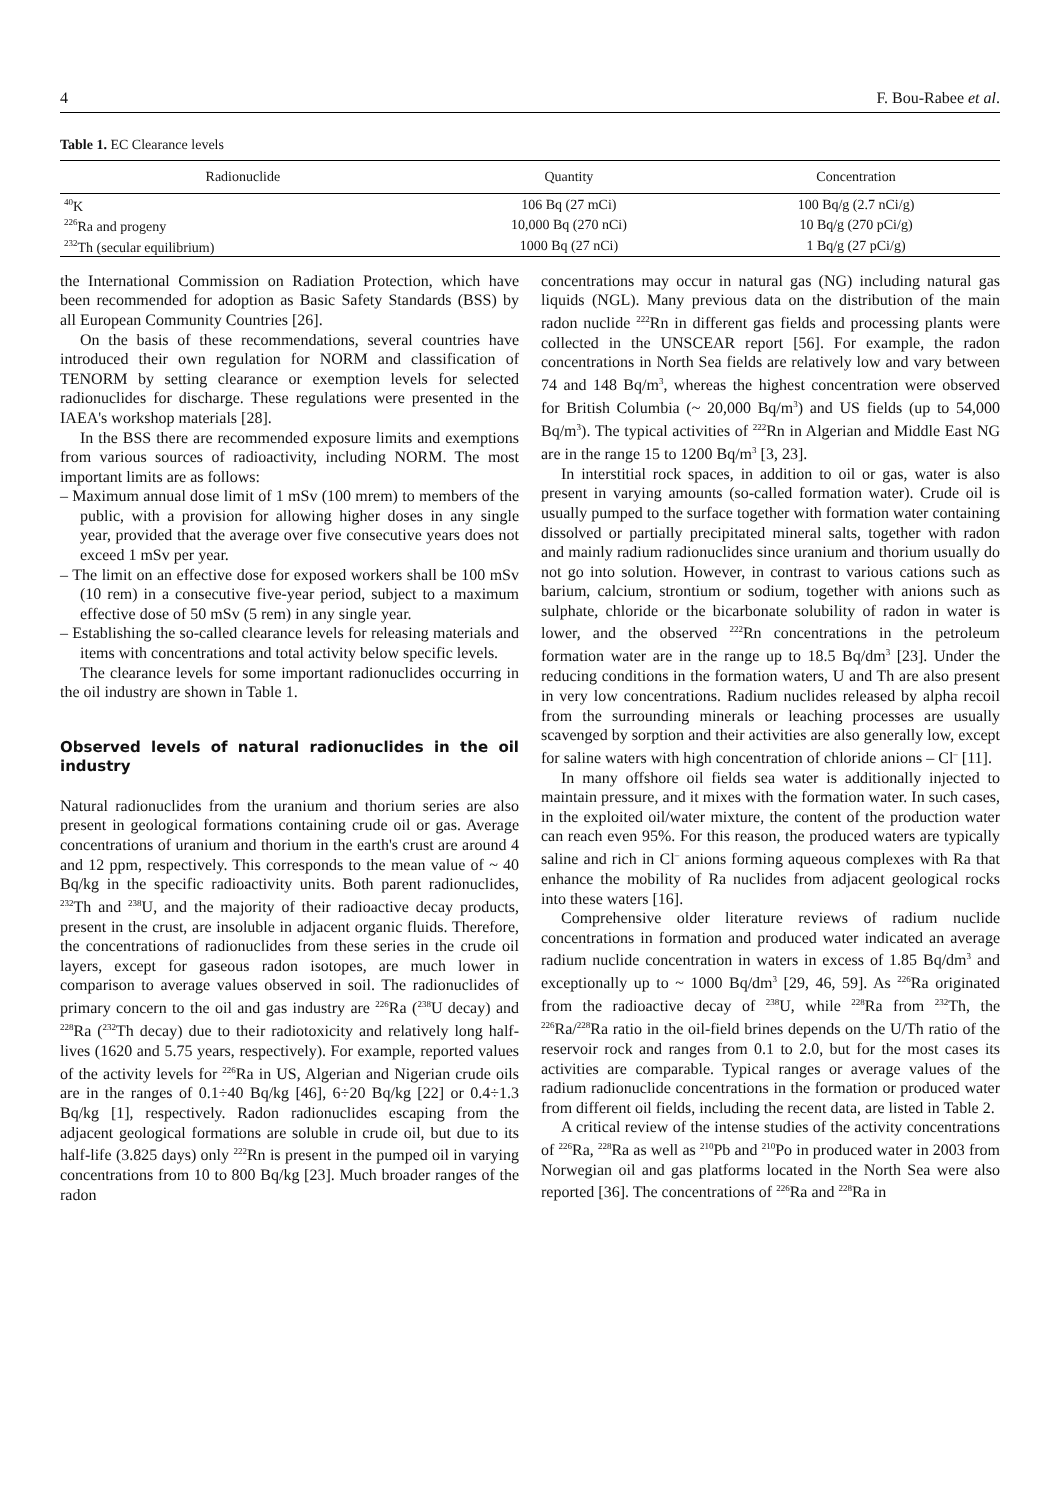4 F. Bou-Rabee et al.
Table 1. EC Clearance levels
| Radionuclide | Quantity | Concentration |
| --- | --- | --- |
| <sup>40</sup>K | 106 Bq (27 mCi) | 100 Bq/g (2.7 nCi/g) |
| <sup>226</sup>Ra and progeny | 10,000 Bq (270 nCi) | 10 Bq/g (270 pCi/g) |
| <sup>232</sup>Th (secular equilibrium) | 1000 Bq (27 nCi) | 1 Bq/g (27 pCi/g) |
the International Commission on Radiation Protection, which have been recommended for adoption as Basic Safety Standards (BSS) by all European Community Countries [26].
On the basis of these recommendations, several countries have introduced their own regulation for NORM and classification of TENORM by setting clearance or exemption levels for selected radionuclides for discharge. These regulations were presented in the IAEA's workshop materials [28].
In the BSS there are recommended exposure limits and exemptions from various sources of radioactivity, including NORM. The most important limits are as follows:
– Maximum annual dose limit of 1 mSv (100 mrem) to members of the public, with a provision for allowing higher doses in any single year, provided that the average over five consecutive years does not exceed 1 mSv per year.
– The limit on an effective dose for exposed workers shall be 100 mSv (10 rem) in a consecutive five-year period, subject to a maximum effective dose of 50 mSv (5 rem) in any single year.
– Establishing the so-called clearance levels for releasing materials and items with concentrations and total activity below specific levels.
The clearance levels for some important radionuclides occurring in the oil industry are shown in Table 1.
Observed levels of natural radionuclides in the oil industry
Natural radionuclides from the uranium and thorium series are also present in geological formations containing crude oil or gas. Average concentrations of uranium and thorium in the earth's crust are around 4 and 12 ppm, respectively. This corresponds to the mean value of ~ 40 Bq/kg in the specific radioactivity units. Both parent radionuclides, <sup>232</sup>Th and <sup>238</sup>U, and the majority of their radioactive decay products, present in the crust, are insoluble in adjacent organic fluids. Therefore, the concentrations of radionuclides from these series in the crude oil layers, except for gaseous radon isotopes, are much lower in comparison to average values observed in soil. The radionuclides of primary concern to the oil and gas industry are <sup>226</sup>Ra (<sup>238</sup>U decay) and <sup>228</sup>Ra (<sup>232</sup>Th decay) due to their radiotoxicity and relatively long half-lives (1620 and 5.75 years, respectively). For example, reported values of the activity levels for <sup>226</sup>Ra in US, Algerian and Nigerian crude oils are in the ranges of 0.1÷40 Bq/kg [46], 6÷20 Bq/kg [22] or 0.4÷1.3 Bq/kg [1], respectively. Radon radionuclides escaping from the adjacent geological formations are soluble in crude oil, but due to its half-life (3.825 days) only <sup>222</sup>Rn is present in the pumped oil in varying concentrations from 10 to 800 Bq/kg [23]. Much broader ranges of the radon
concentrations may occur in natural gas (NG) including natural gas liquids (NGL). Many previous data on the distribution of the main radon nuclide <sup>222</sup>Rn in different gas fields and processing plants were collected in the UNSCEAR report [56]. For example, the radon concentrations in North Sea fields are relatively low and vary between 74 and 148 Bq/m<sup>3</sup>, whereas the highest concentration were observed for British Columbia (~ 20,000 Bq/m<sup>3</sup>) and US fields (up to 54,000 Bq/m<sup>3</sup>). The typical activities of <sup>222</sup>Rn in Algerian and Middle East NG are in the range 15 to 1200 Bq/m<sup>3</sup> [3, 23].
In interstitial rock spaces, in addition to oil or gas, water is also present in varying amounts (so-called formation water). Crude oil is usually pumped to the surface together with formation water containing dissolved or partially precipitated mineral salts, together with radon and mainly radium radionuclides since uranium and thorium usually do not go into solution. However, in contrast to various cations such as barium, calcium, strontium or sodium, together with anions such as sulphate, chloride or the bicarbonate solubility of radon in water is lower, and the observed <sup>222</sup>Rn concentrations in the petroleum formation water are in the range up to 18.5 Bq/dm<sup>3</sup> [23]. Under the reducing conditions in the formation waters, U and Th are also present in very low concentrations. Radium nuclides released by alpha recoil from the surrounding minerals or leaching processes are usually scavenged by sorption and their activities are also generally low, except for saline waters with high concentration of chloride anions – Cl<sup>–</sup> [11].
In many offshore oil fields sea water is additionally injected to maintain pressure, and it mixes with the formation water. In such cases, in the exploited oil/water mixture, the content of the production water can reach even 95%. For this reason, the produced waters are typically saline and rich in Cl<sup>–</sup> anions forming aqueous complexes with Ra that enhance the mobility of Ra nuclides from adjacent geological rocks into these waters [16].
Comprehensive older literature reviews of radium nuclide concentrations in formation and produced water indicated an average radium nuclide concentration in waters in excess of 1.85 Bq/dm<sup>3</sup> and exceptionally up to ~ 1000 Bq/dm<sup>3</sup> [29, 46, 59]. As <sup>226</sup>Ra originated from the radioactive decay of <sup>238</sup>U, while <sup>228</sup>Ra from <sup>232</sup>Th, the <sup>226</sup>Ra/<sup>228</sup>Ra ratio in the oil-field brines depends on the U/Th ratio of the reservoir rock and ranges from 0.1 to 2.0, but for the most cases its activities are comparable. Typical ranges or average values of the radium radionuclide concentrations in the formation or produced water from different oil fields, including the recent data, are listed in Table 2.
A critical review of the intense studies of the activity concentrations of <sup>226</sup>Ra, <sup>228</sup>Ra as well as <sup>210</sup>Pb and <sup>210</sup>Po in produced water in 2003 from Norwegian oil and gas platforms located in the North Sea were also reported [36]. The concentrations of <sup>226</sup>Ra and <sup>228</sup>Ra in